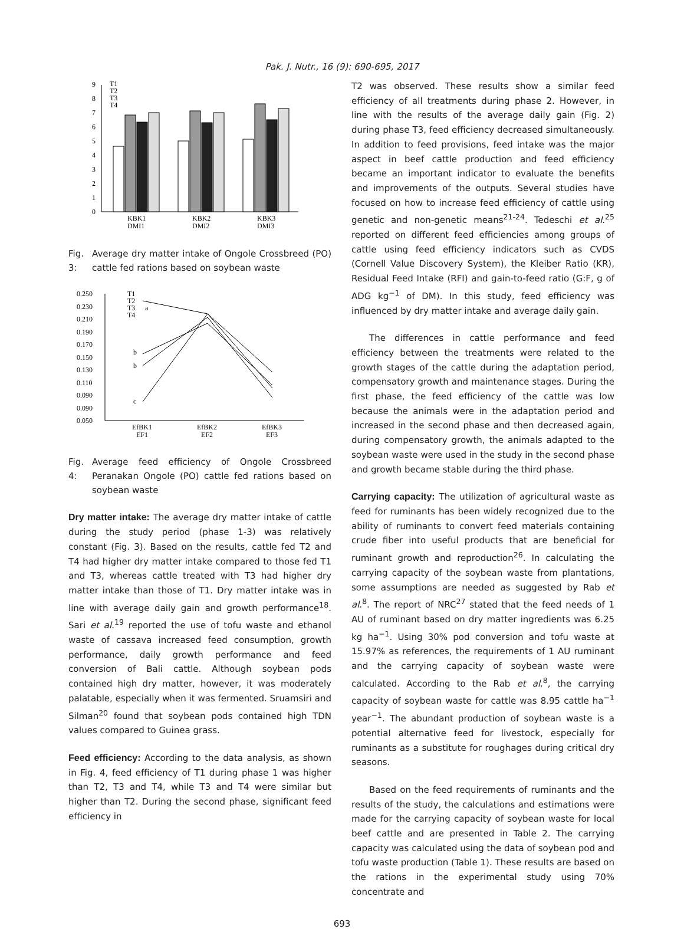Pak. J. Nutr., 16 (9): 690-695, 2017
0
1
2
3
4
5
6
7
8
9
T1
T2
T3
T4
KBK1
DMI1
KBK2
DMI2
KBK3
DMI3
Fig. 3: Average dry matter intake of Ongole Crossbreed (PO) cattle fed rations based on soybean waste
0.250
0.230
0.210
0.190
0.170
0.150
0.130
0.110
0.090
0.090
0.050
T1
T2
T3
T4
a
b
b
c
EfBK1
EF1
EfBK2
EF2
EfBK3
EF3
Fig. 4: Average feed efficiency of Ongole Crossbreed Peranakan Ongole (PO) cattle fed rations based on soybean waste
Dry matter intake: The average dry matter intake of cattle during the study period (phase 1-3) was relatively constant (Fig. 3). Based on the results, cattle fed T2 and T4 had higher dry matter intake compared to those fed T1 and T3, whereas cattle treated with T3 had higher dry matter intake than those of T1. Dry matter intake was in line with average daily gain and growth performance<sup>18</sup>. Sari et al.<sup>19</sup> reported the use of tofu waste and ethanol waste of cassava increased feed consumption, growth performance, daily growth performance and feed conversion of Bali cattle. Although soybean pods contained high dry matter, however, it was moderately palatable, especially when it was fermented. Sruamsiri and Silman<sup>20</sup> found that soybean pods contained high TDN values compared to Guinea grass.
Feed efficiency: According to the data analysis, as shown in Fig. 4, feed efficiency of T1 during phase 1 was higher than T2, T3 and T4, while T3 and T4 were similar but higher than T2. During the second phase, significant feed efficiency in
T2 was observed. These results show a similar feed efficiency of all treatments during phase 2. However, in line with the results of the average daily gain (Fig. 2) during phase T3, feed efficiency decreased simultaneously. In addition to feed provisions, feed intake was the major aspect in beef cattle production and feed efficiency became an important indicator to evaluate the benefits and improvements of the outputs. Several studies have focused on how to increase feed efficiency of cattle using genetic and non-genetic means<sup>21-24</sup>. Tedeschi et al.<sup>25</sup> reported on different feed efficiencies among groups of cattle using feed efficiency indicators such as CVDS (Cornell Value Discovery System), the Kleiber Ratio (KR), Residual Feed Intake (RFI) and gain-to-feed ratio (G:F, g of ADG kg<sup>−1</sup> of DM). In this study, feed efficiency was influenced by dry matter intake and average daily gain.
The differences in cattle performance and feed efficiency between the treatments were related to the growth stages of the cattle during the adaptation period, compensatory growth and maintenance stages. During the first phase, the feed efficiency of the cattle was low because the animals were in the adaptation period and increased in the second phase and then decreased again, during compensatory growth, the animals adapted to the soybean waste were used in the study in the second phase and growth became stable during the third phase.
Carrying capacity: The utilization of agricultural waste as feed for ruminants has been widely recognized due to the ability of ruminants to convert feed materials containing crude fiber into useful products that are beneficial for ruminant growth and reproduction<sup>26</sup>. In calculating the carrying capacity of the soybean waste from plantations, some assumptions are needed as suggested by Rab et al.<sup>8</sup>. The report of NRC<sup>27</sup> stated that the feed needs of 1 AU of ruminant based on dry matter ingredients was 6.25 kg ha<sup>−1</sup>. Using 30% pod conversion and tofu waste at 15.97% as references, the requirements of 1 AU ruminant and the carrying capacity of soybean waste were calculated. According to the Rab et al.<sup>8</sup>, the carrying capacity of soybean waste for cattle was 8.95 cattle ha<sup>−1</sup> year<sup>−1</sup>. The abundant production of soybean waste is a potential alternative feed for livestock, especially for ruminants as a substitute for roughages during critical dry seasons.
Based on the feed requirements of ruminants and the results of the study, the calculations and estimations were made for the carrying capacity of soybean waste for local beef cattle and are presented in Table 2. The carrying capacity was calculated using the data of soybean pod and tofu waste production (Table 1). These results are based on the rations in the experimental study using 70% concentrate and
693